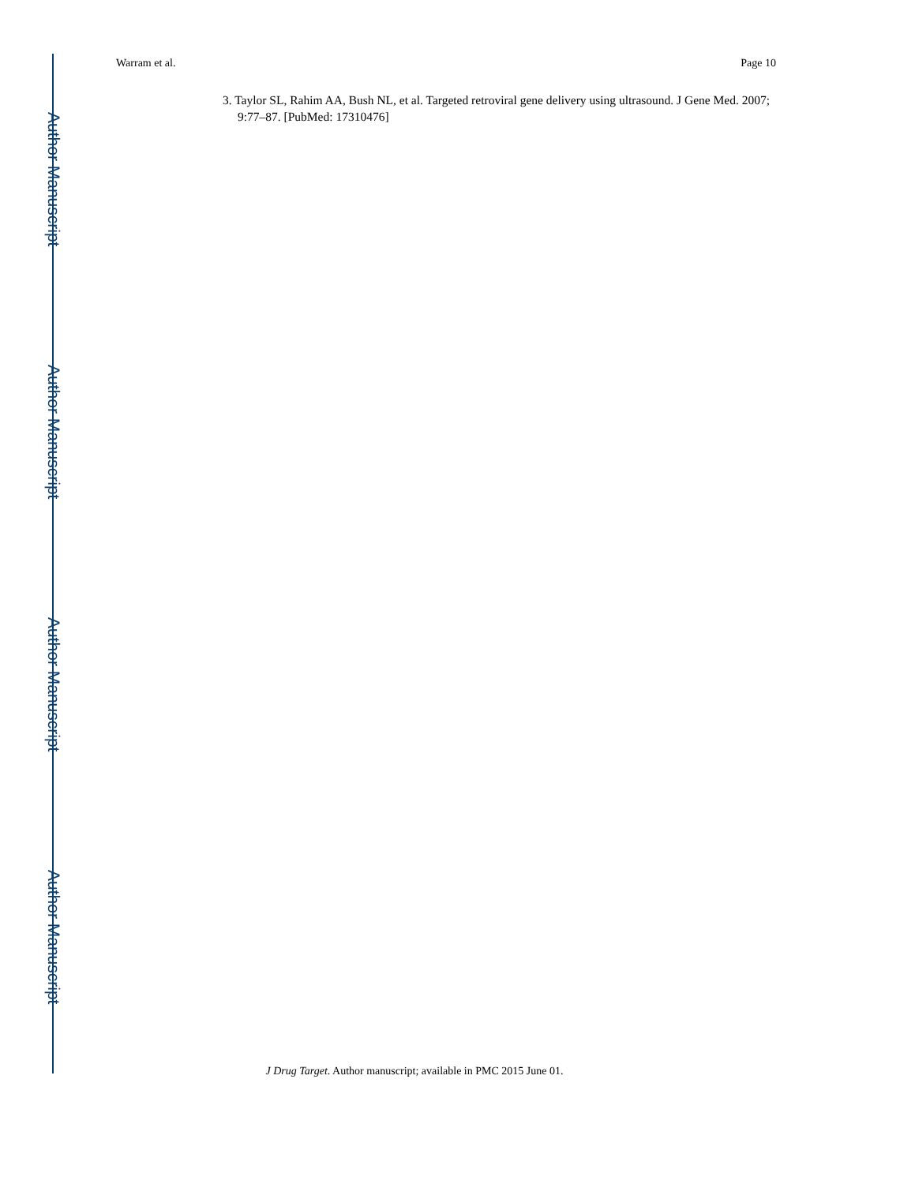Author Manuscript
Author Manuscript
Author Manuscript
Author Manuscript
Warram et al. Page 10
3. Taylor SL, Rahim AA, Bush NL, et al. Targeted retroviral gene delivery using ultrasound. J Gene Med. 2007; 9:77–87. [PubMed: 17310476]
J Drug Target. Author manuscript; available in PMC 2015 June 01.